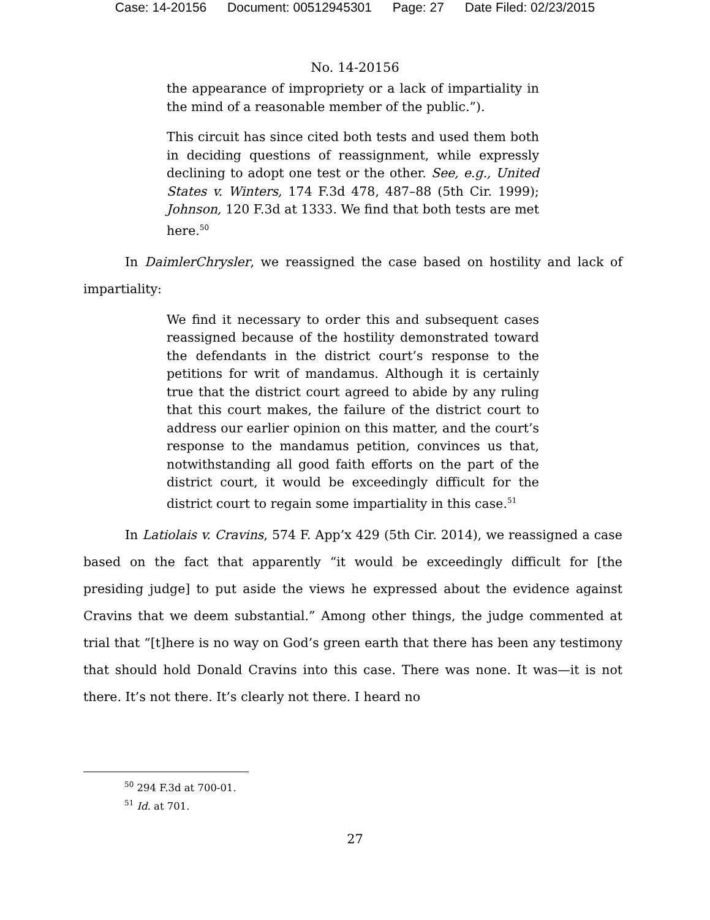Case: 14-20156 Document: 00512945301 Page: 27 Date Filed: 02/23/2015
No. 14-20156
the appearance of impropriety or a lack of impartiality in the mind of a reasonable member of the public.”).
This circuit has since cited both tests and used them both in deciding questions of reassignment, while expressly declining to adopt one test or the other. See, e.g., United States v. Winters, 174 F.3d 478, 487–88 (5th Cir. 1999); Johnson, 120 F.3d at 1333. We find that both tests are met here.<sup>50</sup>
In DaimlerChrysler, we reassigned the case based on hostility and lack of impartiality:
We find it necessary to order this and subsequent cases reassigned because of the hostility demonstrated toward the defendants in the district court’s response to the petitions for writ of mandamus. Although it is certainly true that the district court agreed to abide by any ruling that this court makes, the failure of the district court to address our earlier opinion on this matter, and the court’s response to the mandamus petition, convinces us that, notwithstanding all good faith efforts on the part of the district court, it would be exceedingly difficult for the district court to regain some impartiality in this case.<sup>51</sup>
In Latiolais v. Cravins, 574 F. App’x 429 (5th Cir. 2014), we reassigned a case based on the fact that apparently “it would be exceedingly difficult for [the presiding judge] to put aside the views he expressed about the evidence against Cravins that we deem substantial.” Among other things, the judge commented at trial that “[t]here is no way on God’s green earth that there has been any testimony that should hold Donald Cravins into this case. There was none. It was—it is not there. It’s not there. It’s clearly not there. I heard no
<sup>50</sup> 294 F.3d at 700-01.
<sup>51</sup> Id. at 701.
27